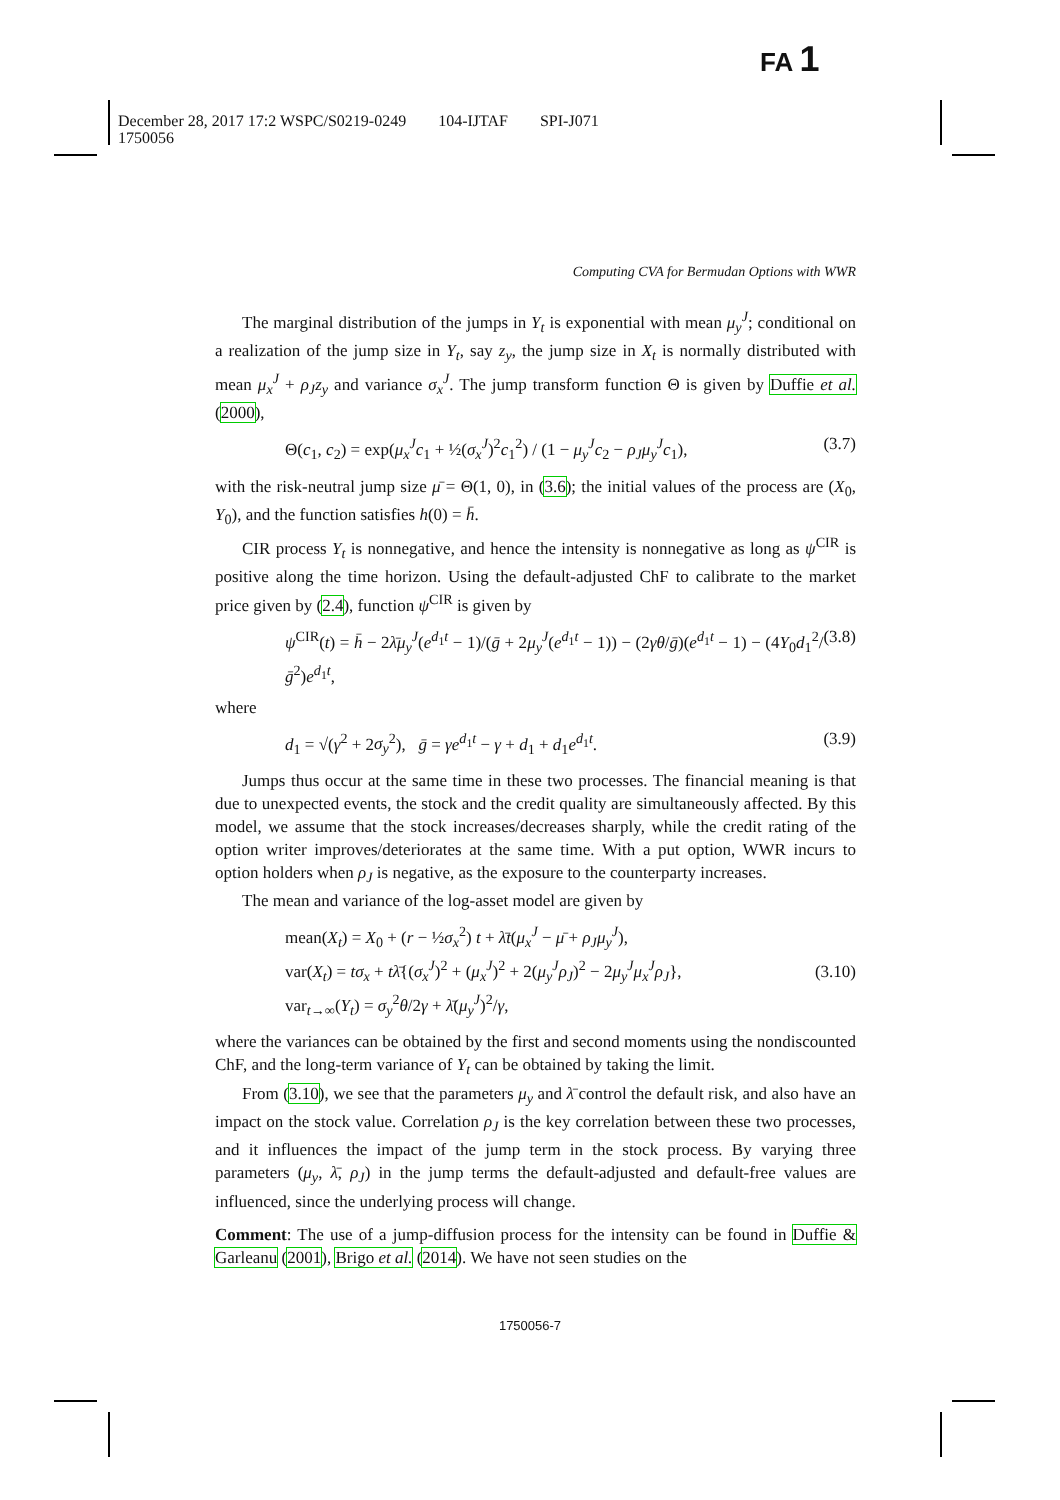FA 1
December 28, 2017 17:2 WSPC/S0219-0249 104-IJTAF SPI-J071
1750056
Computing CVA for Bermudan Options with WWR
The marginal distribution of the jumps in Y<sub>t</sub> is exponential with mean μ<sub>y</sub><sup>J</sup>; conditional on a realization of the jump size in Y<sub>t</sub>, say z<sub>y</sub>, the jump size in X<sub>t</sub> is normally distributed with mean μ<sub>x</sub><sup>J</sup> + ρ<sub>J</sub>z<sub>y</sub> and variance σ<sub>x</sub><sup>J</sup>. The jump transform function Θ is given by Duffie et al. (2000),
Θ(c<sub>1</sub>, c<sub>2</sub>) = exp(μ<sub>x</sub><sup>J</sup>c<sub>1</sub> + ½(σ<sub>x</sub><sup>J</sup>)<sup>2</sup>c<sub>1</sub><sup>2</sup>) / (1 − μ<sub>y</sub><sup>J</sup>c<sub>2</sub> − ρ<sub>J</sub>μ<sub>y</sub><sup>J</sup>c<sub>1</sub>), (3.7)
with the risk-neutral jump size μ̄ = Θ(1, 0), in (3.6); the initial values of the process are (X<sub>0</sub>, Y<sub>0</sub>), and the function satisfies h(0) = h̄.
CIR process Y<sub>t</sub> is nonnegative, and hence the intensity is nonnegative as long as ψ<sup>CIR</sup> is positive along the time horizon. Using the default-adjusted ChF to calibrate to the market price given by (2.4), function ψ<sup>CIR</sup> is given by
ψ<sup>CIR</sup>(t) = h̄ − 2λ̄μ<sub>y</sub><sup>J</sup>(e<sup>d<sub>1</sub>t</sup> − 1)/(ḡ + 2μ<sub>y</sub><sup>J</sup>(e<sup>d<sub>1</sub>t</sup> − 1)) − (2γθ/ḡ)(e<sup>d<sub>1</sub>t</sup> − 1) − (4Y<sub>0</sub>d<sub>1</sub><sup>2</sup>/ḡ<sup>2</sup>)e<sup>d<sub>1</sub>t</sup>, (3.8)
where
d<sub>1</sub> = √(γ<sup>2</sup> + 2σ<sub>y</sub><sup>2</sup>), ḡ = γe<sup>d<sub>1</sub>t</sup> − γ + d<sub>1</sub> + d<sub>1</sub>e<sup>d<sub>1</sub>t</sup>. (3.9)
Jumps thus occur at the same time in these two processes. The financial meaning is that due to unexpected events, the stock and the credit quality are simultaneously affected. By this model, we assume that the stock increases/decreases sharply, while the credit rating of the option writer improves/deteriorates at the same time. With a put option, WWR incurs to option holders when ρ<sub>J</sub> is negative, as the exposure to the counterparty increases.
The mean and variance of the log-asset model are given by
mean(X<sub>t</sub>) = X<sub>0</sub> + (r − ½σ<sub>x</sub><sup>2</sup>) t + λ̄t(μ<sub>x</sub><sup>J</sup> − μ̄ + ρ<sub>J</sub>μ<sub>y</sub><sup>J</sup>),
var(X<sub>t</sub>) = tσ<sub>x</sub> + tλ̄{(σ<sub>x</sub><sup>J</sup>)<sup>2</sup> + (μ<sub>x</sub><sup>J</sup>)<sup>2</sup> + 2(μ<sub>y</sub><sup>J</sup>ρ<sub>J</sub>)<sup>2</sup> − 2μ<sub>y</sub><sup>J</sup>μ<sub>x</sub><sup>J</sup>ρ<sub>J</sub>},
var<sub>t→∞</sub>(Y<sub>t</sub>) = σ<sub>y</sub><sup>2</sup>θ/2γ + λ̄(μ<sub>y</sub><sup>J</sup>)<sup>2</sup>/γ, (3.10)
where the variances can be obtained by the first and second moments using the nondiscounted ChF, and the long-term variance of Y<sub>t</sub> can be obtained by taking the limit.
From (3.10), we see that the parameters μ<sub>y</sub> and λ̄ control the default risk, and also have an impact on the stock value. Correlation ρ<sub>J</sub> is the key correlation between these two processes, and it influences the impact of the jump term in the stock process. By varying three parameters (μ<sub>y</sub>, λ̄, ρ<sub>J</sub>) in the jump terms the default-adjusted and default-free values are influenced, since the underlying process will change.
Comment: The use of a jump-diffusion process for the intensity can be found in Duffie & Garleanu (2001), Brigo et al. (2014). We have not seen studies on the
1750056-7